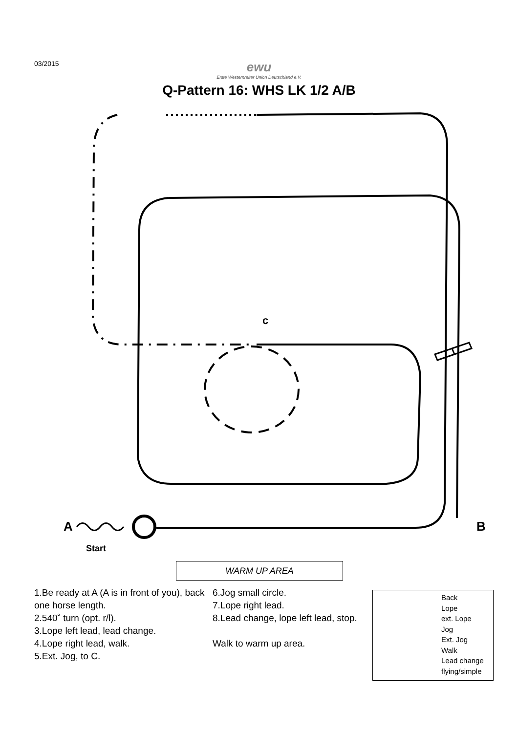03/2015
ewu
Erste Westernreiter Union Deutschland e.V.
Q-Pattern 16: WHS LK 1/2 A/B
A B
c
Start
WARM UP AREA
1.Be ready at A (A is in front of you), back one horse length.
2.540˚ turn (opt. r/l).
3.Lope left lead, lead change.
4.Lope right lead, walk.
5.Ext. Jog, to C.
6.Jog small circle.
7.Lope right lead.
8.Lead change, lope left lead, stop.
Walk to warm up area.
Back
Lope
ext. Lope
Jog
Ext. Jog
Walk
Lead change
flying/simple